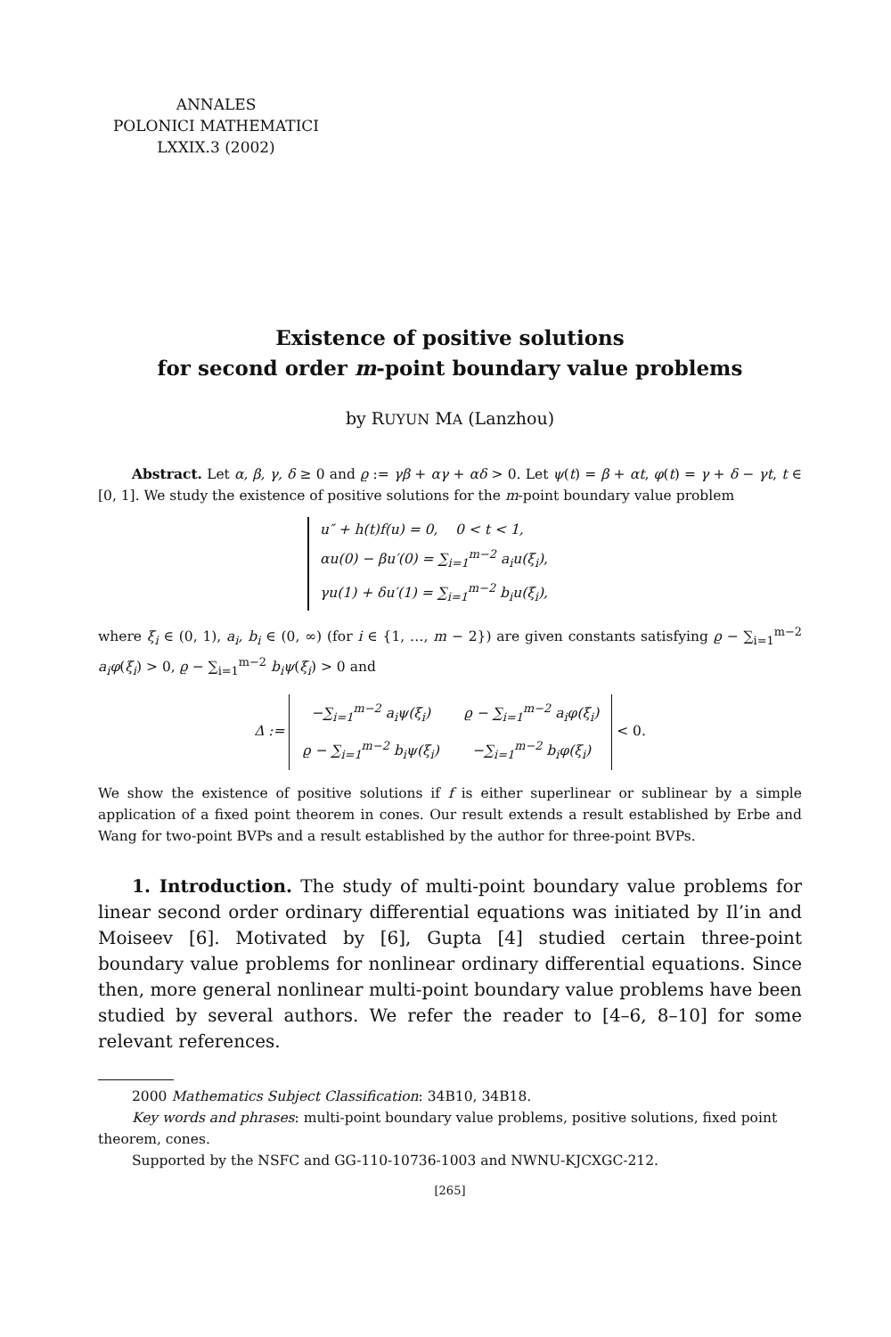ANNALES
POLONICI MATHEMATICI
LXXIX.3 (2002)
Existence of positive solutions
for second order m-point boundary value problems
by RUYUN MA (Lanzhou)
Abstract. Let α, β, γ, δ ≥ 0 and ϱ := γβ + αγ + αδ > 0. Let ψ(t) = β + αt, φ(t) = γ + δ − γt, t ∈ [0, 1]. We study the existence of positive solutions for the m-point boundary value problem
u″ + h(t)f(u) = 0, 0 < t < 1,
αu(0) − βu′(0) = ∑<sub>i=1</sub><sup>m−2</sup> a<sub>i</sub>u(ξ<sub>i</sub>),
γu(1) + δu′(1) = ∑<sub>i=1</sub><sup>m−2</sup> b<sub>i</sub>u(ξ<sub>i</sub>),
where ξ<sub>i</sub> ∈ (0, 1), a<sub>i</sub>, b<sub>i</sub> ∈ (0, ∞) (for i ∈ {1, …, m − 2}) are given constants satisfying ϱ − ∑<sub>i=1</sub><sup>m−2</sup> a<sub>i</sub>φ(ξ<sub>i</sub>) > 0, ϱ − ∑<sub>i=1</sub><sup>m−2</sup> b<sub>i</sub>ψ(ξ<sub>i</sub>) > 0 and
Δ :=
| −∑<sub>i=1</sub><sup>m−2</sup> a<sub>i</sub>ψ(ξ<sub>i</sub>) | ϱ − ∑<sub>i=1</sub><sup>m−2</sup> a<sub>i</sub>φ(ξ<sub>i</sub>) |
| ϱ − ∑<sub>i=1</sub><sup>m−2</sup> b<sub>i</sub>ψ(ξ<sub>i</sub>) | −∑<sub>i=1</sub><sup>m−2</sup> b<sub>i</sub>φ(ξ<sub>i</sub>) |
< 0.
We show the existence of positive solutions if f is either superlinear or sublinear by a simple application of a fixed point theorem in cones. Our result extends a result established by Erbe and Wang for two-point BVPs and a result established by the author for three-point BVPs.
1. Introduction. The study of multi-point boundary value problems for linear second order ordinary differential equations was initiated by Il’in and Moiseev [6]. Motivated by [6], Gupta [4] studied certain three-point boundary value problems for nonlinear ordinary differential equations. Since then, more general nonlinear multi-point boundary value problems have been studied by several authors. We refer the reader to [4–6, 8–10] for some relevant references.
2000 Mathematics Subject Classification: 34B10, 34B18.
Key words and phrases: multi-point boundary value problems, positive solutions, fixed point theorem, cones.
Supported by the NSFC and GG-110-10736-1003 and NWNU-KJCXGC-212.
[265]